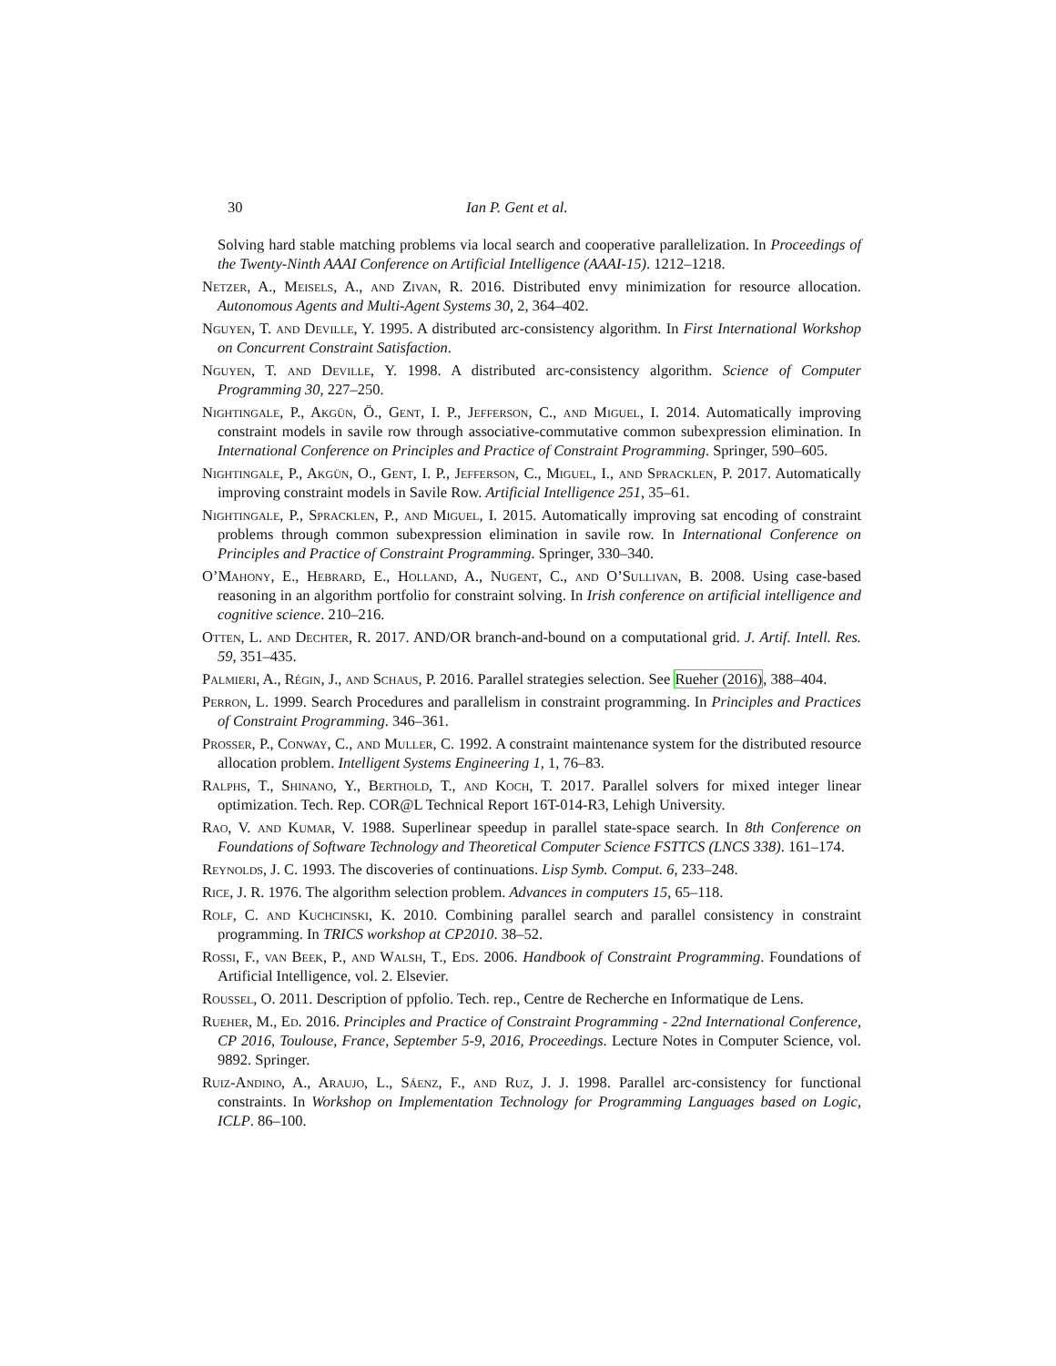30 Ian P. Gent et al.
Solving hard stable matching problems via local search and cooperative parallelization. In Proceedings of the Twenty-Ninth AAAI Conference on Artificial Intelligence (AAAI-15). 1212–1218.
Netzer, A., Meisels, A., and Zivan, R. 2016. Distributed envy minimization for resource allocation. Autonomous Agents and Multi-Agent Systems 30, 2, 364–402.
Nguyen, T. and Deville, Y. 1995. A distributed arc-consistency algorithm. In First International Workshop on Concurrent Constraint Satisfaction.
Nguyen, T. and Deville, Y. 1998. A distributed arc-consistency algorithm. Science of Computer Programming 30, 227–250.
Nightingale, P., Akgün, Ö., Gent, I. P., Jefferson, C., and Miguel, I. 2014. Automatically improving constraint models in savile row through associative-commutative common subexpression elimination. In International Conference on Principles and Practice of Constraint Programming. Springer, 590–605.
Nightingale, P., Akgün, O., Gent, I. P., Jefferson, C., Miguel, I., and Spracklen, P. 2017. Automatically improving constraint models in Savile Row. Artificial Intelligence 251, 35–61.
Nightingale, P., Spracklen, P., and Miguel, I. 2015. Automatically improving sat encoding of constraint problems through common subexpression elimination in savile row. In International Conference on Principles and Practice of Constraint Programming. Springer, 330–340.
O’Mahony, E., Hebrard, E., Holland, A., Nugent, C., and O’Sullivan, B. 2008. Using case-based reasoning in an algorithm portfolio for constraint solving. In Irish conference on artificial intelligence and cognitive science. 210–216.
Otten, L. and Dechter, R. 2017. AND/OR branch-and-bound on a computational grid. J. Artif. Intell. Res. 59, 351–435.
Palmieri, A., Régin, J., and Schaus, P. 2016. Parallel strategies selection. See Rueher (2016), 388–404.
Perron, L. 1999. Search Procedures and parallelism in constraint programming. In Principles and Practices of Constraint Programming. 346–361.
Prosser, P., Conway, C., and Muller, C. 1992. A constraint maintenance system for the distributed resource allocation problem. Intelligent Systems Engineering 1, 1, 76–83.
Ralphs, T., Shinano, Y., Berthold, T., and Koch, T. 2017. Parallel solvers for mixed integer linear optimization. Tech. Rep. COR@L Technical Report 16T-014-R3, Lehigh University.
Rao, V. and Kumar, V. 1988. Superlinear speedup in parallel state-space search. In 8th Conference on Foundations of Software Technology and Theoretical Computer Science FSTTCS (LNCS 338). 161–174.
Reynolds, J. C. 1993. The discoveries of continuations. Lisp Symb. Comput. 6, 233–248.
Rice, J. R. 1976. The algorithm selection problem. Advances in computers 15, 65–118.
Rolf, C. and Kuchcinski, K. 2010. Combining parallel search and parallel consistency in constraint programming. In TRICS workshop at CP2010. 38–52.
Rossi, F., van Beek, P., and Walsh, T., Eds. 2006. Handbook of Constraint Programming. Foundations of Artificial Intelligence, vol. 2. Elsevier.
Roussel, O. 2011. Description of ppfolio. Tech. rep., Centre de Recherche en Informatique de Lens.
Rueher, M., Ed. 2016. Principles and Practice of Constraint Programming - 22nd International Conference, CP 2016, Toulouse, France, September 5-9, 2016, Proceedings. Lecture Notes in Computer Science, vol. 9892. Springer.
Ruiz-Andino, A., Araujo, L., Sáenz, F., and Ruz, J. J. 1998. Parallel arc-consistency for functional constraints. In Workshop on Implementation Technology for Programming Languages based on Logic, ICLP. 86–100.